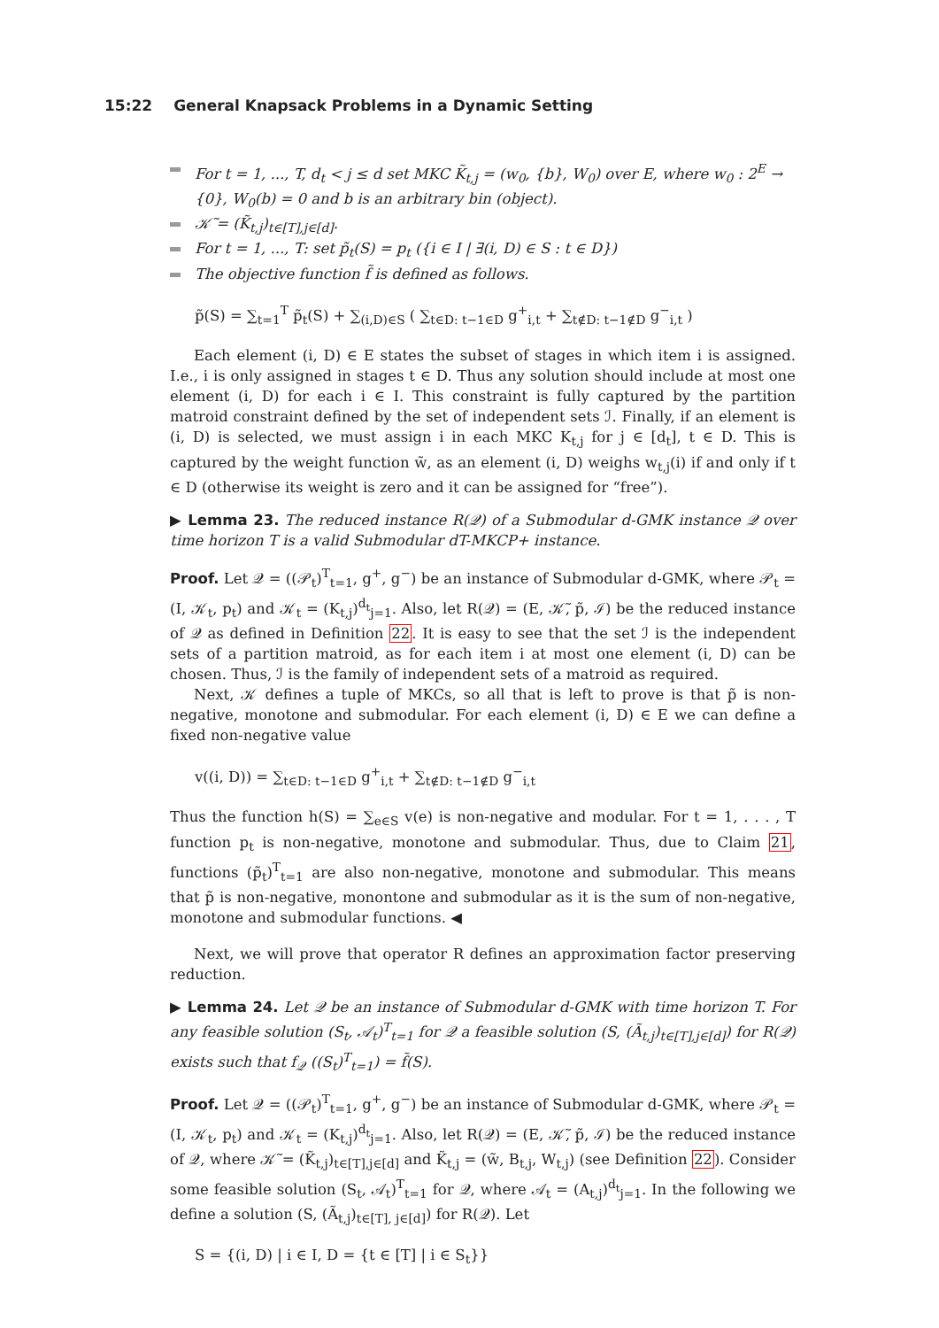15:22 General Knapsack Problems in a Dynamic Setting
For t = 1, ..., T, d<sub>t</sub> < j ≤ d set MKC K̃<sub>t,j</sub> = (w<sub>0</sub>, {b}, W<sub>0</sub>) over E, where w<sub>0</sub> : 2<sup>E</sup> → {0}, W<sub>0</sub>(b) = 0 and b is an arbitrary bin (object).
𝒦̃ = (K̃<sub>t,j</sub>)<sub>t∈[T],j∈[d]</sub>.
For t = 1, ..., T: set p̃<sub>t</sub>(S) = p<sub>t</sub> ({i ∈ I | ∃(i, D) ∈ S : t ∈ D})
The objective function f̃ is defined as follows.
p̃(S) = ∑<sub>t=1</sub><sup>T</sup> p̃<sub>t</sub>(S) + ∑<sub>(i,D)∈S</sub> ( ∑<sub>t∈D: t−1∈D</sub> g<sup>+</sup><sub>i,t</sub> + ∑<sub>t∉D: t−1∉D</sub> g<sup>−</sup><sub>i,t</sub> )
Each element (i, D) ∈ E states the subset of stages in which item i is assigned. I.e., i is only assigned in stages t ∈ D. Thus any solution should include at most one element (i, D) for each i ∈ I. This constraint is fully captured by the partition matroid constraint defined by the set of independent sets ℐ. Finally, if an element is (i, D) is selected, we must assign i in each MKC K<sub>t,j</sub> for j ∈ [d<sub>t</sub>], t ∈ D. This is captured by the weight function w̃, as an element (i, D) weighs w<sub>t,j</sub>(i) if and only if t ∈ D (otherwise its weight is zero and it can be assigned for “free”).
▶ Lemma 23. The reduced instance R(𝒬) of a Submodular d-GMK instance 𝒬 over time horizon T is a valid Submodular dT-MKCP+ instance.
Proof. Let 𝒬 = ((𝒫<sub>t</sub>)<sup>T</sup><sub>t=1</sub>, g<sup>+</sup>, g<sup>−</sup>) be an instance of Submodular d-GMK, where 𝒫<sub>t</sub> = (I, 𝒦<sub>t</sub>, p<sub>t</sub>) and 𝒦<sub>t</sub> = (K<sub>t,j</sub>)<sup>d<sub>t</sub></sup><sub>j=1</sub>. Also, let R(𝒬) = (E, 𝒦̃, p̃, ℐ) be the reduced instance of 𝒬 as defined in Definition 22. It is easy to see that the set ℐ is the independent sets of a partition matroid, as for each item i at most one element (i, D) can be chosen. Thus, ℐ is the family of independent sets of a matroid as required.
Next, 𝒦 defines a tuple of MKCs, so all that is left to prove is that p̃ is non-negative, monotone and submodular. For each element (i, D) ∈ E we can define a fixed non-negative value
v((i, D)) = ∑<sub>t∈D: t−1∈D</sub> g<sup>+</sup><sub>i,t</sub> + ∑<sub>t∉D: t−1∉D</sub> g<sup>−</sup><sub>i,t</sub>
Thus the function h(S) = ∑<sub>e∈S</sub> v(e) is non-negative and modular. For t = 1, . . . , T function p<sub>t</sub> is non-negative, monotone and submodular. Thus, due to Claim 21, functions (p̃<sub>t</sub>)<sup>T</sup><sub>t=1</sub> are also non-negative, monotone and submodular. This means that p̃ is non-negative, monontone and submodular as it is the sum of non-negative, monotone and submodular functions. ◀
Next, we will prove that operator R defines an approximation factor preserving reduction.
▶ Lemma 24. Let 𝒬 be an instance of Submodular d-GMK with time horizon T. For any feasible solution (S<sub>t</sub>, 𝒜<sub>t</sub>)<sup>T</sup><sub>t=1</sub> for 𝒬 a feasible solution (S, (Ã<sub>t,j</sub>)<sub>t∈[T],j∈[d]</sub>) for R(𝒬) exists such that f<sub>𝒬</sub> ((S<sub>t</sub>)<sup>T</sup><sub>t=1</sub>) = f̃(S).
Proof. Let 𝒬 = ((𝒫<sub>t</sub>)<sup>T</sup><sub>t=1</sub>, g<sup>+</sup>, g<sup>−</sup>) be an instance of Submodular d-GMK, where 𝒫<sub>t</sub> = (I, 𝒦<sub>t</sub>, p<sub>t</sub>) and 𝒦<sub>t</sub> = (K<sub>t,j</sub>)<sup>d<sub>t</sub></sup><sub>j=1</sub>. Also, let R(𝒬) = (E, 𝒦̃, p̃, ℐ) be the reduced instance of 𝒬, where 𝒦̃ = (K̃<sub>t,j</sub>)<sub>t∈[T],j∈[d]</sub> and K̃<sub>t,j</sub> = (w̃, B<sub>t,j</sub>, W<sub>t,j</sub>) (see Definition 22). Consider some feasible solution (S<sub>t</sub>, 𝒜<sub>t</sub>)<sup>T</sup><sub>t=1</sub> for 𝒬, where 𝒜<sub>t</sub> = (A<sub>t,j</sub>)<sup>d<sub>t</sub></sup><sub>j=1</sub>. In the following we define a solution (S, (Ã<sub>t,j</sub>)<sub>t∈[T], j∈[d]</sub>) for R(𝒬). Let
S = {(i, D) | i ∈ I, D = {t ∈ [T] | i ∈ S<sub>t</sub>}}